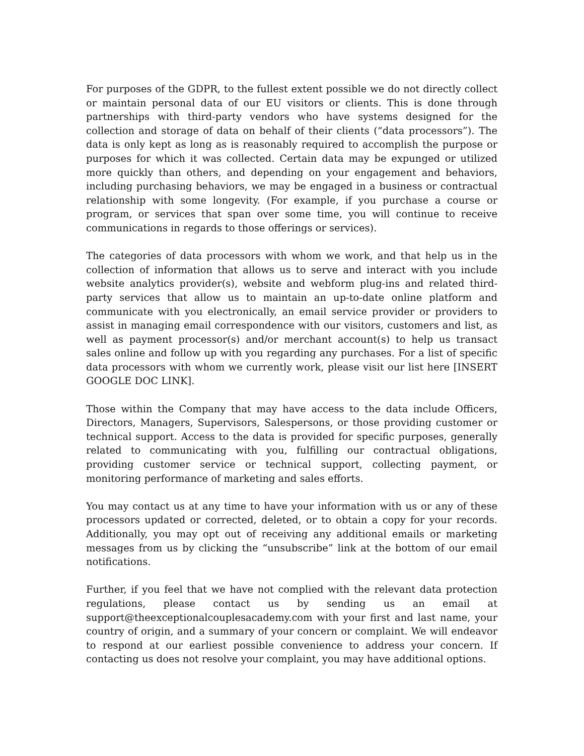For purposes of the GDPR, to the fullest extent possible we do not directly collect or maintain personal data of our EU visitors or clients. This is done through partnerships with third-party vendors who have systems designed for the collection and storage of data on behalf of their clients (“data processors”). The data is only kept as long as is reasonably required to accomplish the purpose or purposes for which it was collected. Certain data may be expunged or utilized more quickly than others, and depending on your engagement and behaviors, including purchasing behaviors, we may be engaged in a business or contractual relationship with some longevity. (For example, if you purchase a course or program, or services that span over some time, you will continue to receive communications in regards to those offerings or services).
The categories of data processors with whom we work, and that help us in the collection of information that allows us to serve and interact with you include website analytics provider(s), website and webform plug-ins and related third-party services that allow us to maintain an up-to-date online platform and communicate with you electronically, an email service provider or providers to assist in managing email correspondence with our visitors, customers and list, as well as payment processor(s) and/or merchant account(s) to help us transact sales online and follow up with you regarding any purchases. For a list of specific data processors with whom we currently work, please visit our list here [INSERT GOOGLE DOC LINK].
Those within the Company that may have access to the data include Officers, Directors, Managers, Supervisors, Salespersons, or those providing customer or technical support. Access to the data is provided for specific purposes, generally related to communicating with you, fulfilling our contractual obligations, providing customer service or technical support, collecting payment, or monitoring performance of marketing and sales efforts.
You may contact us at any time to have your information with us or any of these processors updated or corrected, deleted, or to obtain a copy for your records. Additionally, you may opt out of receiving any additional emails or marketing messages from us by clicking the “unsubscribe” link at the bottom of our email notifications.
Further, if you feel that we have not complied with the relevant data protection regulations, please contact us by sending us an email at support@theexceptionalcouplesacademy.com with your first and last name, your country of origin, and a summary of your concern or complaint. We will endeavor to respond at our earliest possible convenience to address your concern. If contacting us does not resolve your complaint, you may have additional options.